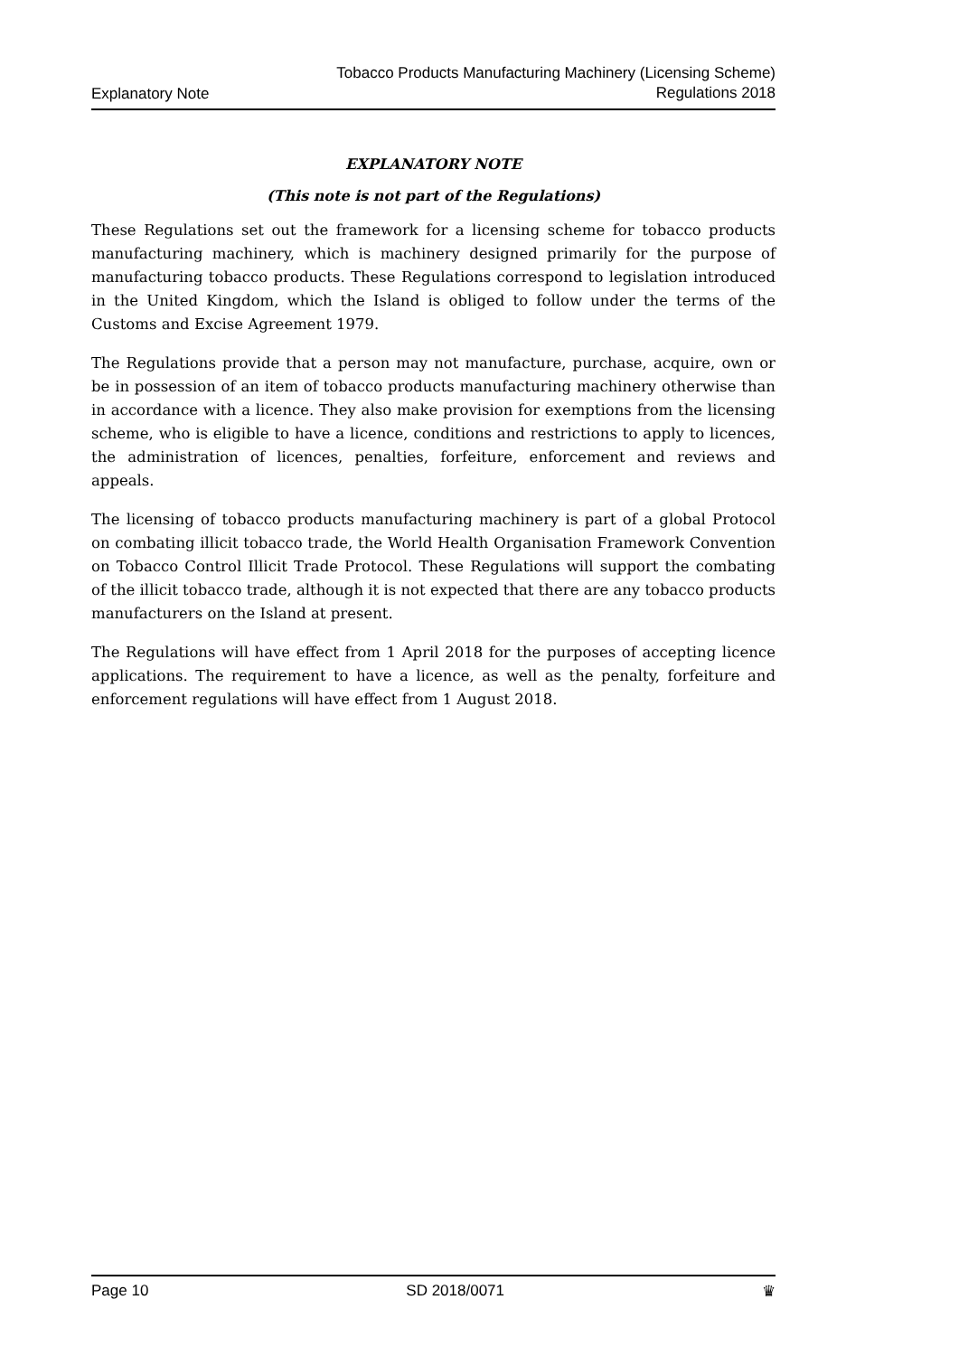Explanatory Note
Tobacco Products Manufacturing Machinery (Licensing Scheme)
Regulations 2018
EXPLANATORY NOTE
(This note is not part of the Regulations)
These Regulations set out the framework for a licensing scheme for tobacco products manufacturing machinery, which is machinery designed primarily for the purpose of manufacturing tobacco products. These Regulations correspond to legislation introduced in the United Kingdom, which the Island is obliged to follow under the terms of the Customs and Excise Agreement 1979.
The Regulations provide that a person may not manufacture, purchase, acquire, own or be in possession of an item of tobacco products manufacturing machinery otherwise than in accordance with a licence. They also make provision for exemptions from the licensing scheme, who is eligible to have a licence, conditions and restrictions to apply to licences, the administration of licences, penalties, forfeiture, enforcement and reviews and appeals.
The licensing of tobacco products manufacturing machinery is part of a global Protocol on combating illicit tobacco trade, the World Health Organisation Framework Convention on Tobacco Control Illicit Trade Protocol. These Regulations will support the combating of the illicit tobacco trade, although it is not expected that there are any tobacco products manufacturers on the Island at present.
The Regulations will have effect from 1 April 2018 for the purposes of accepting licence applications. The requirement to have a licence, as well as the penalty, forfeiture and enforcement regulations will have effect from 1 August 2018.
Page 10 SD 2018/0071 ♛